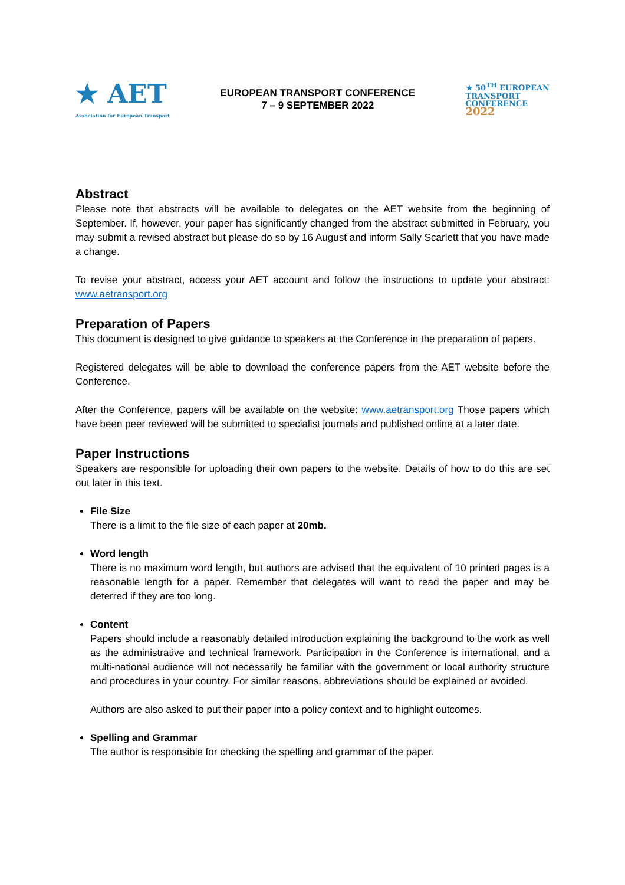★ AET
Association for European Transport
EUROPEAN TRANSPORT CONFERENCE
7 – 9 SEPTEMBER 2022
★ 50<sup>TH</sup> EUROPEAN
TRANSPORT
CONFERENCE
2022
Abstract
Please note that abstracts will be available to delegates on the AET website from the beginning of September. If, however, your paper has significantly changed from the abstract submitted in February, you may submit a revised abstract but please do so by 16 August and inform Sally Scarlett that you have made a change.
To revise your abstract, access your AET account and follow the instructions to update your abstract: www.aetransport.org
Preparation of Papers
This document is designed to give guidance to speakers at the Conference in the preparation of papers.
Registered delegates will be able to download the conference papers from the AET website before the Conference.
After the Conference, papers will be available on the website: www.aetransport.org Those papers which have been peer reviewed will be submitted to specialist journals and published online at a later date.
Paper Instructions
Speakers are responsible for uploading their own papers to the website. Details of how to do this are set out later in this text.
File Size
There is a limit to the file size of each paper at 20mb.
Word length
There is no maximum word length, but authors are advised that the equivalent of 10 printed pages is a reasonable length for a paper. Remember that delegates will want to read the paper and may be deterred if they are too long.
Content
Papers should include a reasonably detailed introduction explaining the background to the work as well as the administrative and technical framework. Participation in the Conference is international, and a multi-national audience will not necessarily be familiar with the government or local authority structure and procedures in your country. For similar reasons, abbreviations should be explained or avoided.
Authors are also asked to put their paper into a policy context and to highlight outcomes.
Spelling and Grammar
The author is responsible for checking the spelling and grammar of the paper.